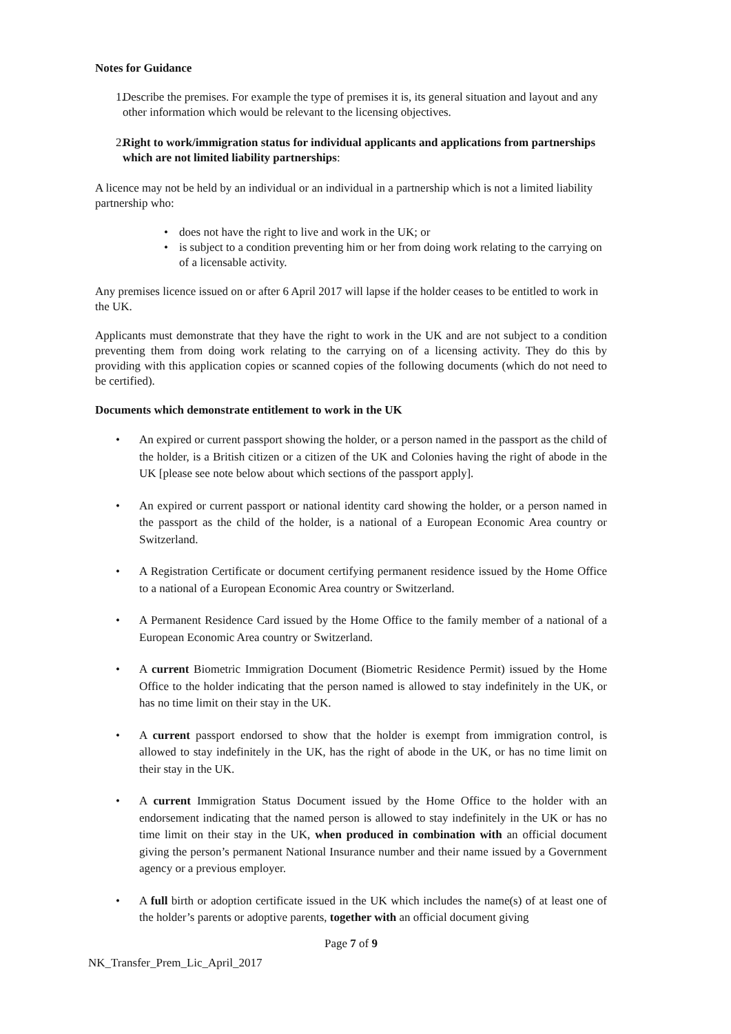Notes for Guidance
1. Describe the premises. For example the type of premises it is, its general situation and layout and any other information which would be relevant to the licensing objectives.
2. Right to work/immigration status for individual applicants and applications from partnerships which are not limited liability partnerships:
A licence may not be held by an individual or an individual in a partnership which is not a limited liability partnership who:
• does not have the right to live and work in the UK; or
• is subject to a condition preventing him or her from doing work relating to the carrying on of a licensable activity.
Any premises licence issued on or after 6 April 2017 will lapse if the holder ceases to be entitled to work in the UK.
Applicants must demonstrate that they have the right to work in the UK and are not subject to a condition preventing them from doing work relating to the carrying on of a licensing activity. They do this by providing with this application copies or scanned copies of the following documents (which do not need to be certified).
Documents which demonstrate entitlement to work in the UK
• An expired or current passport showing the holder, or a person named in the passport as the child of the holder, is a British citizen or a citizen of the UK and Colonies having the right of abode in the UK [please see note below about which sections of the passport apply].
• An expired or current passport or national identity card showing the holder, or a person named in the passport as the child of the holder, is a national of a European Economic Area country or Switzerland.
• A Registration Certificate or document certifying permanent residence issued by the Home Office to a national of a European Economic Area country or Switzerland.
• A Permanent Residence Card issued by the Home Office to the family member of a national of a European Economic Area country or Switzerland.
• A current Biometric Immigration Document (Biometric Residence Permit) issued by the Home Office to the holder indicating that the person named is allowed to stay indefinitely in the UK, or has no time limit on their stay in the UK.
• A current passport endorsed to show that the holder is exempt from immigration control, is allowed to stay indefinitely in the UK, has the right of abode in the UK, or has no time limit on their stay in the UK.
• A current Immigration Status Document issued by the Home Office to the holder with an endorsement indicating that the named person is allowed to stay indefinitely in the UK or has no time limit on their stay in the UK, when produced in combination with an official document giving the person’s permanent National Insurance number and their name issued by a Government agency or a previous employer.
• A full birth or adoption certificate issued in the UK which includes the name(s) of at least one of the holder’s parents or adoptive parents, together with an official document giving
Page 7 of 9
NK_Transfer_Prem_Lic_April_2017